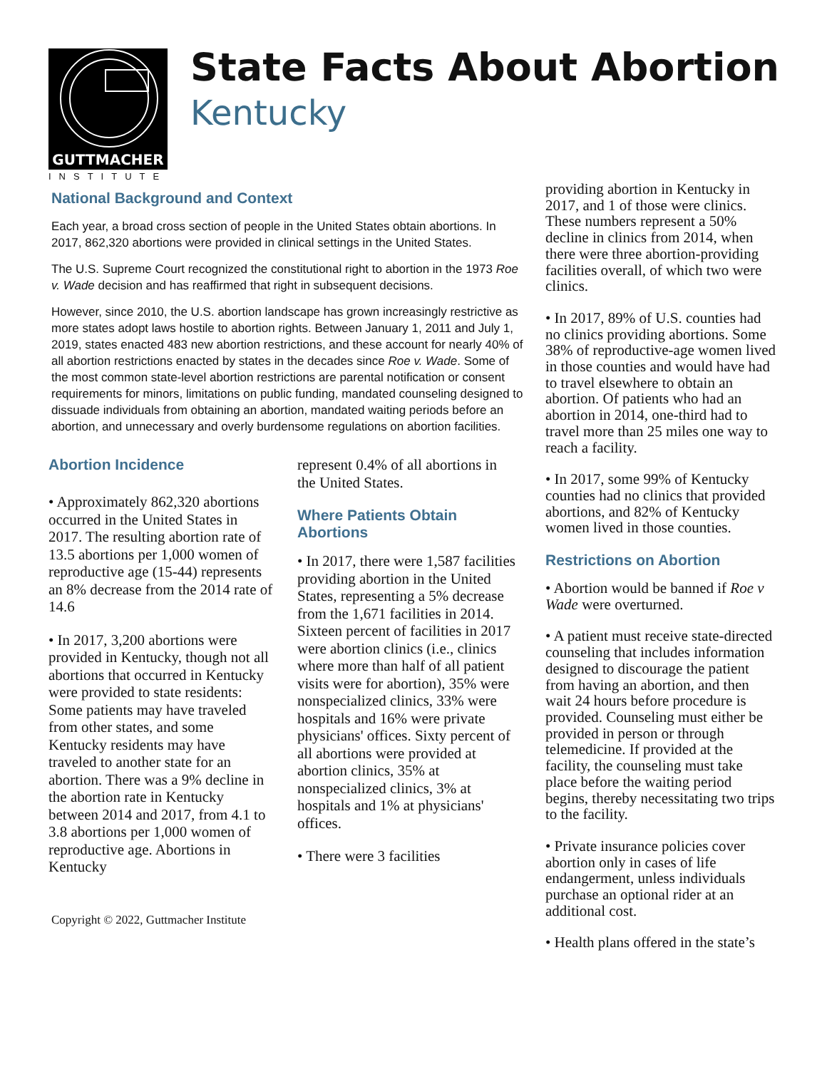GUTTMACHER
INSTITUTE
State Facts About Abortion
Kentucky
National Background and Context
Each year, a broad cross section of people in the United States obtain abortions. In 2017, 862,320 abortions were provided in clinical settings in the United States.
The U.S. Supreme Court recognized the constitutional right to abortion in the 1973 Roe v. Wade decision and has reaffirmed that right in subsequent decisions.
However, since 2010, the U.S. abortion landscape has grown increasingly restrictive as more states adopt laws hostile to abortion rights. Between January 1, 2011 and July 1, 2019, states enacted 483 new abortion restrictions, and these account for nearly 40% of all abortion restrictions enacted by states in the decades since Roe v. Wade. Some of the most common state-level abortion restrictions are parental notification or consent requirements for minors, limitations on public funding, mandated counseling designed to dissuade individuals from obtaining an abortion, mandated waiting periods before an abortion, and unnecessary and overly burdensome regulations on abortion facilities.
Abortion Incidence
• Approximately 862,320 abortions occurred in the United States in 2017. The resulting abortion rate of 13.5 abortions per 1,000 women of reproductive age (15-44) represents an 8% decrease from the 2014 rate of 14.6
• In 2017, 3,200 abortions were provided in Kentucky, though not all abortions that occurred in Kentucky were provided to state residents: Some patients may have traveled from other states, and some Kentucky residents may have traveled to another state for an abortion. There was a 9% decline in the abortion rate in Kentucky between 2014 and 2017, from 4.1 to 3.8 abortions per 1,000 women of reproductive age. Abortions in Kentucky
represent 0.4% of all abortions in the United States.
Where Patients Obtain Abortions
• In 2017, there were 1,587 facilities providing abortion in the United States, representing a 5% decrease from the 1,671 facilities in 2014. Sixteen percent of facilities in 2017 were abortion clinics (i.e., clinics where more than half of all patient visits were for abortion), 35% were nonspecialized clinics, 33% were hospitals and 16% were private physicians' offices. Sixty percent of all abortions were provided at abortion clinics, 35% at nonspecialized clinics, 3% at hospitals and 1% at physicians' offices.
• There were 3 facilities
Copyright © 2022, Guttmacher Institute
providing abortion in Kentucky in 2017, and 1 of those were clinics. These numbers represent a 50% decline in clinics from 2014, when there were three abortion-providing facilities overall, of which two were clinics.
• In 2017, 89% of U.S. counties had no clinics providing abortions. Some 38% of reproductive-age women lived in those counties and would have had to travel elsewhere to obtain an abortion. Of patients who had an abortion in 2014, one-third had to travel more than 25 miles one way to reach a facility.
• In 2017, some 99% of Kentucky counties had no clinics that provided abortions, and 82% of Kentucky women lived in those counties.
Restrictions on Abortion
• Abortion would be banned if Roe v Wade were overturned.
• A patient must receive state-directed counseling that includes information designed to discourage the patient from having an abortion, and then wait 24 hours before procedure is provided. Counseling must either be provided in person or through telemedicine. If provided at the facility, the counseling must take place before the waiting period begins, thereby necessitating two trips to the facility.
• Private insurance policies cover abortion only in cases of life endangerment, unless individuals purchase an optional rider at an additional cost.
• Health plans offered in the state’s